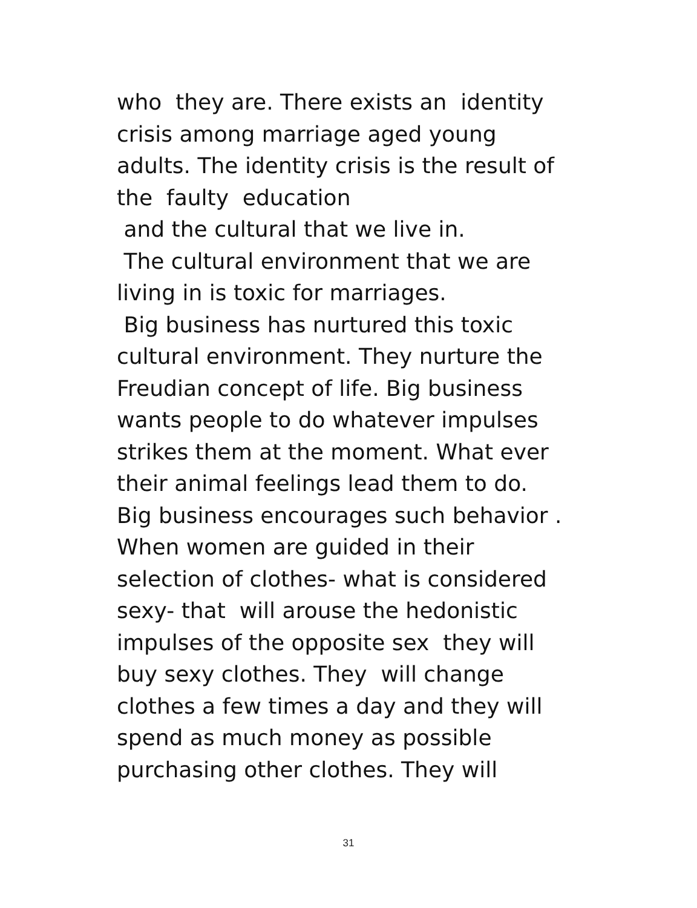who they are. There exists an identity
crisis among marriage aged young
adults. The identity crisis is the result of
the faulty education
and the cultural that we live in.
The cultural environment that we are
living in is toxic for marriages.
Big business has nurtured this toxic
cultural environment. They nurture the
Freudian concept of life. Big business
wants people to do whatever impulses
strikes them at the moment. What ever
their animal feelings lead them to do.
Big business encourages such behavior .
When women are guided in their
selection of clothes- what is considered
sexy- that will arouse the hedonistic
impulses of the opposite sex they will
buy sexy clothes. They will change
clothes a few times a day and they will
spend as much money as possible
purchasing other clothes. They will
31